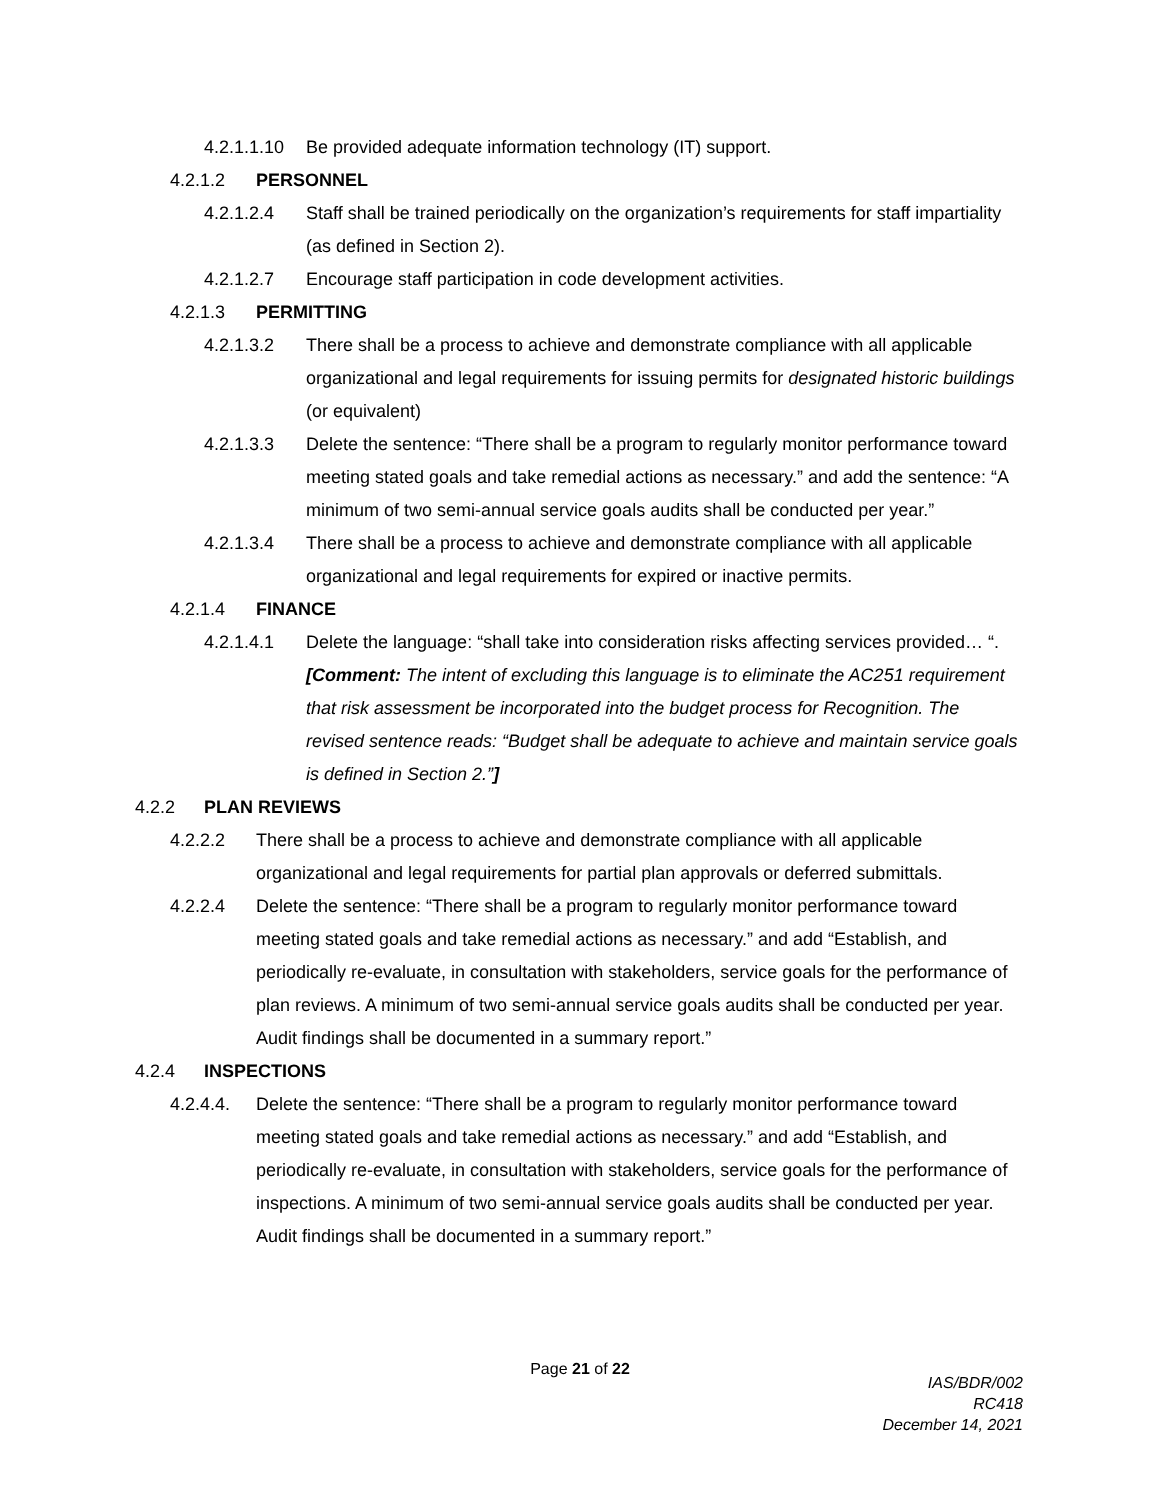4.2.1.1.10 Be provided adequate information technology (IT) support.
4.2.1.2 PERSONNEL
4.2.1.2.4 Staff shall be trained periodically on the organization’s requirements for staff impartiality (as defined in Section 2).
4.2.1.2.7 Encourage staff participation in code development activities.
4.2.1.3 PERMITTING
4.2.1.3.2 There shall be a process to achieve and demonstrate compliance with all applicable organizational and legal requirements for issuing permits for designated historic buildings (or equivalent)
4.2.1.3.3 Delete the sentence: “There shall be a program to regularly monitor performance toward meeting stated goals and take remedial actions as necessary.” and add the sentence: “A minimum of two semi-annual service goals audits shall be conducted per year.”
4.2.1.3.4 There shall be a process to achieve and demonstrate compliance with all applicable organizational and legal requirements for expired or inactive permits.
4.2.1.4 FINANCE
4.2.1.4.1 Delete the language: “shall take into consideration risks affecting services provided… “.
[Comment: The intent of excluding this language is to eliminate the AC251 requirement that risk assessment be incorporated into the budget process for Recognition. The revised sentence reads: “Budget shall be adequate to achieve and maintain service goals is defined in Section 2.”]
4.2.2 PLAN REVIEWS
4.2.2.2 There shall be a process to achieve and demonstrate compliance with all applicable organizational and legal requirements for partial plan approvals or deferred submittals.
4.2.2.4 Delete the sentence: “There shall be a program to regularly monitor performance toward meeting stated goals and take remedial actions as necessary.” and add “Establish, and periodically re-evaluate, in consultation with stakeholders, service goals for the performance of plan reviews. A minimum of two semi-annual service goals audits shall be conducted per year. Audit findings shall be documented in a summary report.”
4.2.4 INSPECTIONS
4.2.4.4. Delete the sentence: “There shall be a program to regularly monitor performance toward meeting stated goals and take remedial actions as necessary.” and add “Establish, and periodically re-evaluate, in consultation with stakeholders, service goals for the performance of inspections. A minimum of two semi-annual service goals audits shall be conducted per year. Audit findings shall be documented in a summary report.”
Page 21 of 22
IAS/BDR/002
RC418
December 14, 2021